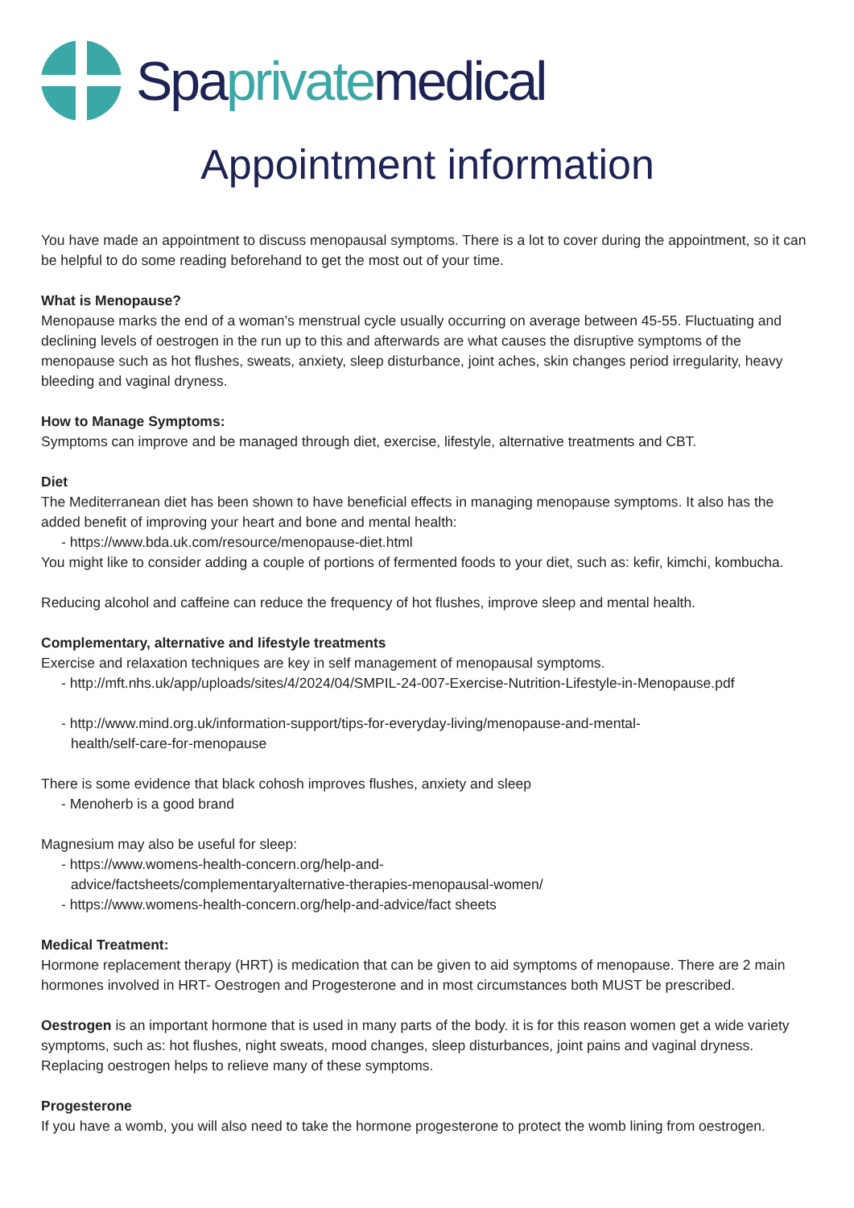Spaprivatemedical
Appointment information
You have made an appointment to discuss menopausal symptoms. There is a lot to cover during the appointment, so it can be helpful to do some reading beforehand to get the most out of your time.
What is Menopause?
Menopause marks the end of a woman’s menstrual cycle usually occurring on average between 45-55. Fluctuating and declining levels of oestrogen in the run up to this and afterwards are what causes the disruptive symptoms of the menopause such as hot flushes, sweats, anxiety, sleep disturbance, joint aches, skin changes period irregularity, heavy bleeding and vaginal dryness.
How to Manage Symptoms:
Symptoms can improve and be managed through diet, exercise, lifestyle, alternative treatments and CBT.
Diet
The Mediterranean diet has been shown to have beneficial effects in managing menopause symptoms. It also has the added benefit of improving your heart and bone and mental health:
- https://www.bda.uk.com/resource/menopause-diet.html
You might like to consider adding a couple of portions of fermented foods to your diet, such as: kefir, kimchi, kombucha.
Reducing alcohol and caffeine can reduce the frequency of hot flushes, improve sleep and mental health.
Complementary, alternative and lifestyle treatments
Exercise and relaxation techniques are key in self management of menopausal symptoms.
- http://mft.nhs.uk/app/uploads/sites/4/2024/04/SMPIL-24-007-Exercise-Nutrition-Lifestyle-in-Menopause.pdf
- http://www.mind.org.uk/information-support/tips-for-everyday-living/menopause-and-mental-
health/self-care-for-menopause
There is some evidence that black cohosh improves flushes, anxiety and sleep
- Menoherb is a good brand
Magnesium may also be useful for sleep:
- https://www.womens-health-concern.org/help-and-
advice/factsheets/complementaryalternative-therapies-menopausal-women/
- https://www.womens-health-concern.org/help-and-advice/fact sheets
Medical Treatment:
Hormone replacement therapy (HRT) is medication that can be given to aid symptoms of menopause. There are 2 main hormones involved in HRT- Oestrogen and Progesterone and in most circumstances both MUST be prescribed.
Oestrogen is an important hormone that is used in many parts of the body. it is for this reason women get a wide variety symptoms, such as: hot flushes, night sweats, mood changes, sleep disturbances, joint pains and vaginal dryness. Replacing oestrogen helps to relieve many of these symptoms.
Progesterone
If you have a womb, you will also need to take the hormone progesterone to protect the womb lining from oestrogen.